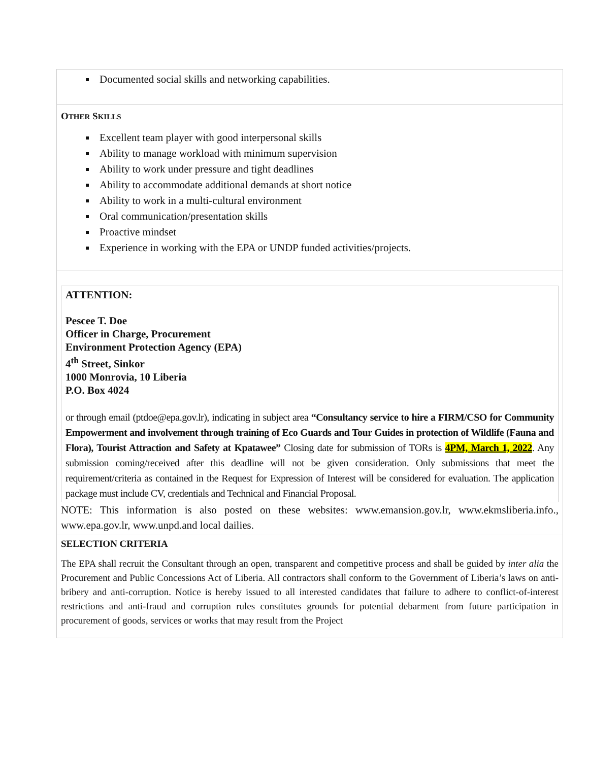| Documented social skills and networking capabilities. |
| O THER S KILLS Excellent team player with good interpersonal skills Ability to manage workload with minimum supervision Ability to work under pressure and tight deadlines Ability to accommodate additional demands at short notice Ability to work in a multi-cultural environment Oral communication/presentation skills Proactive mindset Experience in working with the EPA or UNDP funded activities/projects. |
| ATTENTION: Pescee T. Doe Officer in Charge, Procurement Environment Protection Agency (EPA) 4<sup>th</sup> Street, Sinkor 1000 Monrovia, 10 Liberia P.O. Box 4024 or through email (ptdoe@epa.gov.lr), indicating in subject area “Consultancy service to hire a FIRM/CSO for Community Empowerment and involvement through training of Eco Guards and Tour Guides in protection of Wildlife (Fauna and Flora), Tourist Attraction and Safety at Kpatawee” Closing date for submission of TORs is 4PM, March 1, 2022 . Any submission coming/received after this deadline will not be given consideration. Only submissions that meet the requirement/criteria as contained in the Request for Expression of Interest will be considered for evaluation. The application package must include CV, credentials and Technical and Financial Proposal. NOTE: This information is also posted on these websites: www.emansion.gov.lr, www.ekmsliberia.info., www.epa.gov.lr, www.unpd.and local dailies. |
| SELECTION CRITERIA The EPA shall recruit the Consultant through an open, transparent and competitive process and shall be guided by inter alia the Procurement and Public Concessions Act of Liberia. All contractors shall conform to the Government of Liberia’s laws on anti-bribery and anti-corruption. Notice is hereby issued to all interested candidates that failure to adhere to conflict-of-interest restrictions and anti-fraud and corruption rules constitutes grounds for potential debarment from future participation in procurement of goods, services or works that may result from the Project |